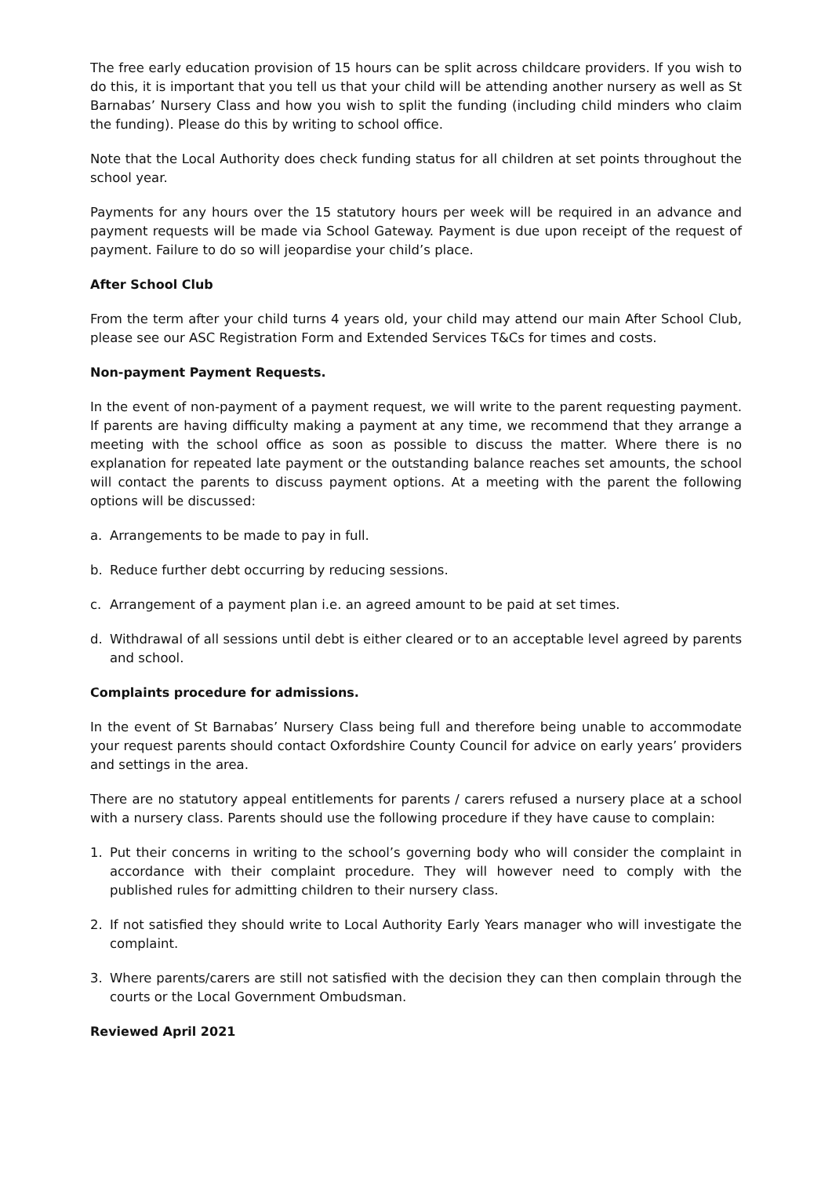The free early education provision of 15 hours can be split across childcare providers. If you wish to do this, it is important that you tell us that your child will be attending another nursery as well as St Barnabas’ Nursery Class and how you wish to split the funding (including child minders who claim the funding). Please do this by writing to school office.
Note that the Local Authority does check funding status for all children at set points throughout the school year.
Payments for any hours over the 15 statutory hours per week will be required in an advance and payment requests will be made via School Gateway. Payment is due upon receipt of the request of payment. Failure to do so will jeopardise your child’s place.
After School Club
From the term after your child turns 4 years old, your child may attend our main After School Club, please see our ASC Registration Form and Extended Services T&Cs for times and costs.
Non-payment Payment Requests.
In the event of non-payment of a payment request, we will write to the parent requesting payment. If parents are having difficulty making a payment at any time, we recommend that they arrange a meeting with the school office as soon as possible to discuss the matter. Where there is no explanation for repeated late payment or the outstanding balance reaches set amounts, the school will contact the parents to discuss payment options. At a meeting with the parent the following options will be discussed:
a. Arrangements to be made to pay in full.
b. Reduce further debt occurring by reducing sessions.
c. Arrangement of a payment plan i.e. an agreed amount to be paid at set times.
d. Withdrawal of all sessions until debt is either cleared or to an acceptable level agreed by parents and school.
Complaints procedure for admissions.
In the event of St Barnabas’ Nursery Class being full and therefore being unable to accommodate your request parents should contact Oxfordshire County Council for advice on early years’ providers and settings in the area.
There are no statutory appeal entitlements for parents / carers refused a nursery place at a school with a nursery class. Parents should use the following procedure if they have cause to complain:
1. Put their concerns in writing to the school’s governing body who will consider the complaint in accordance with their complaint procedure. They will however need to comply with the published rules for admitting children to their nursery class.
2. If not satisfied they should write to Local Authority Early Years manager who will investigate the complaint.
3. Where parents/carers are still not satisfied with the decision they can then complain through the courts or the Local Government Ombudsman.
Reviewed April 2021